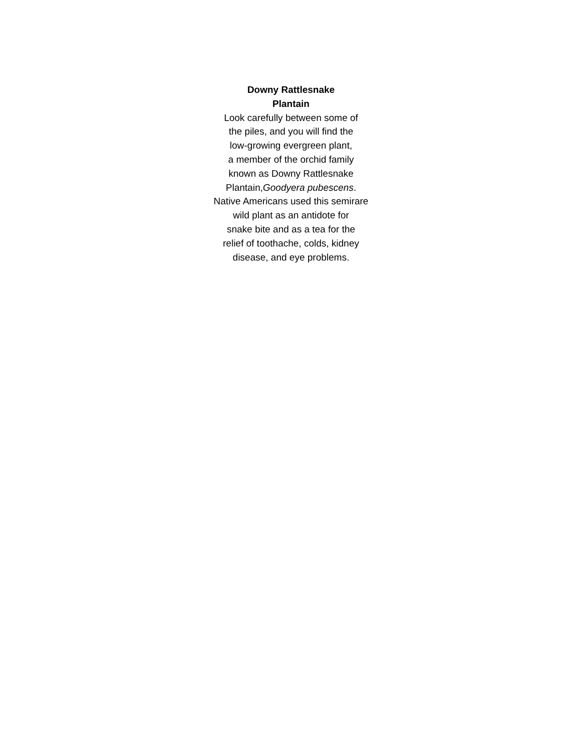Downy Rattlesnake
Plantain
Look carefully between some of
the piles, and you will find the
low-growing evergreen plant,
a member of the orchid family
known as Downy Rattlesnake
Plantain,Goodyera pubescens.
Native Americans used this semirare
wild plant as an antidote for
snake bite and as a tea for the
relief of toothache, colds, kidney
disease, and eye problems.